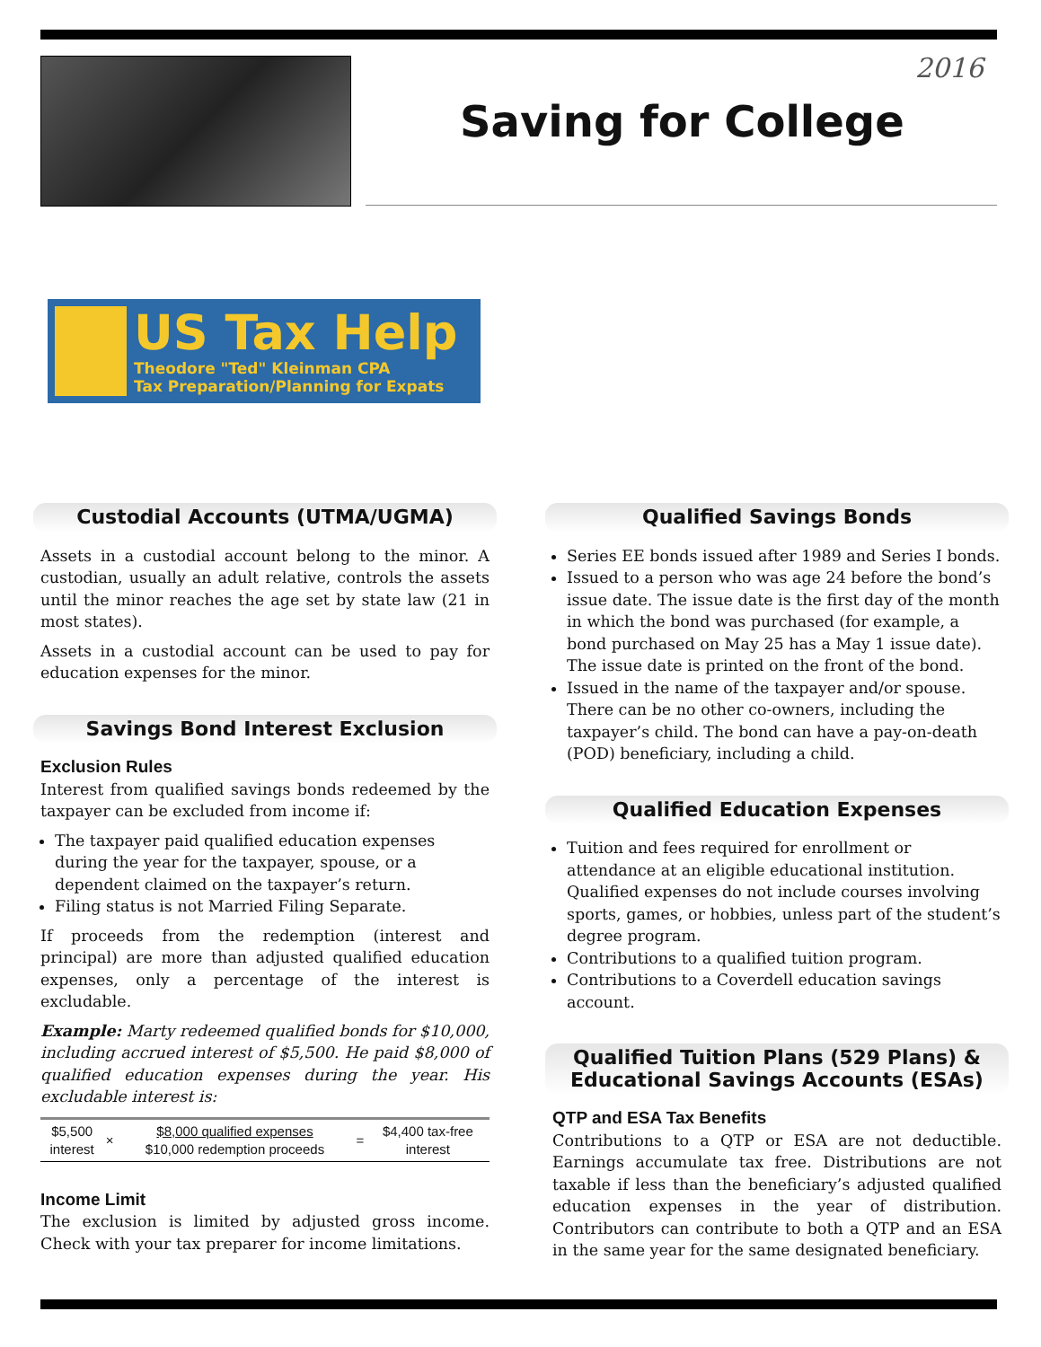2016
Saving for College
US Tax Help
Theodore "Ted" Kleinman CPA
Tax Preparation/Planning for Expats
Custodial Accounts (UTMA/UGMA)
Assets in a custodial account belong to the minor. A custodian, usually an adult relative, controls the assets until the minor reaches the age set by state law (21 in most states).
Assets in a custodial account can be used to pay for education expenses for the minor.
Savings Bond Interest Exclusion
Exclusion Rules
Interest from qualified savings bonds redeemed by the taxpayer can be excluded from income if:
The taxpayer paid qualified education expenses during the year for the taxpayer, spouse, or a dependent claimed on the taxpayer’s return.
Filing status is not Married Filing Separate.
If proceeds from the redemption (interest and principal) are more than adjusted qualified education expenses, only a percentage of the interest is excludable.
Example: Marty redeemed qualified bonds for $10,000, including accrued interest of $5,500. He paid $8,000 of qualified education expenses during the year. His excludable interest is:
| $5,500 interest | × | $8,000 qualified expenses $10,000 redemption proceeds | = | $4,400 tax-free interest |
Income Limit
The exclusion is limited by adjusted gross income. Check with your tax preparer for income limitations.
Qualified Savings Bonds
Series EE bonds issued after 1989 and Series I bonds.
Issued to a person who was age 24 before the bond’s issue date. The issue date is the first day of the month in which the bond was purchased (for example, a bond purchased on May 25 has a May 1 issue date). The issue date is printed on the front of the bond.
Issued in the name of the taxpayer and/or spouse. There can be no other co-owners, including the taxpayer’s child. The bond can have a pay-on-death (POD) beneficiary, including a child.
Qualified Education Expenses
Tuition and fees required for enrollment or attendance at an eligible educational institution. Qualified expenses do not include courses involving sports, games, or hobbies, unless part of the student’s degree program.
Contributions to a qualified tuition program.
Contributions to a Coverdell education savings account.
Qualified Tuition Plans (529 Plans) & Educational Savings Accounts (ESAs)
QTP and ESA Tax Benefits
Contributions to a QTP or ESA are not deductible. Earnings accumulate tax free. Distributions are not taxable if less than the beneficiary’s adjusted qualified education expenses in the year of distribution. Contributors can contribute to both a QTP and an ESA in the same year for the same designated beneficiary.